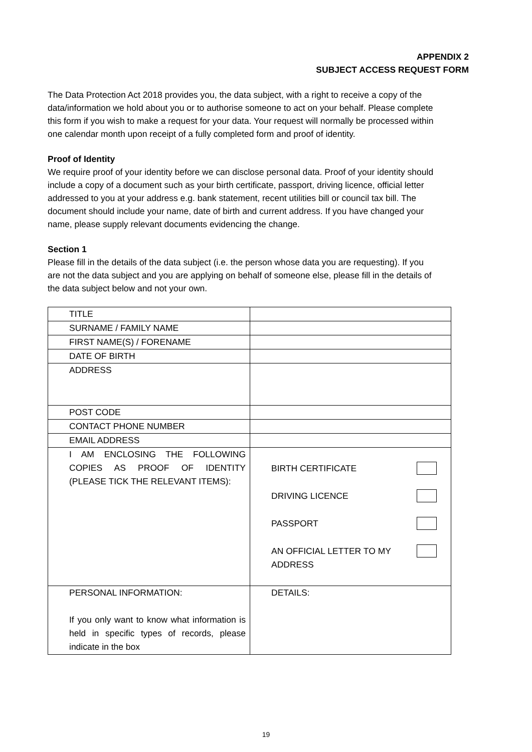APPENDIX 2
SUBJECT ACCESS REQUEST FORM
The Data Protection Act 2018 provides you, the data subject, with a right to receive a copy of the data/information we hold about you or to authorise someone to act on your behalf. Please complete this form if you wish to make a request for your data. Your request will normally be processed within one calendar month upon receipt of a fully completed form and proof of identity.
Proof of Identity
We require proof of your identity before we can disclose personal data. Proof of your identity should include a copy of a document such as your birth certificate, passport, driving licence, official letter addressed to you at your address e.g. bank statement, recent utilities bill or council tax bill. The document should include your name, date of birth and current address. If you have changed your name, please supply relevant documents evidencing the change.
Section 1
Please fill in the details of the data subject (i.e. the person whose data you are requesting). If you are not the data subject and you are applying on behalf of someone else, please fill in the details of the data subject below and not your own.
| TITLE | |
| SURNAME / FAMILY NAME | |
| FIRST NAME(S) / FORENAME | |
| DATE OF BIRTH | |
| ADDRESS | |
| POST CODE | |
| CONTACT PHONE NUMBER | |
| EMAIL ADDRESS | |
| I AM ENCLOSING THE FOLLOWING COPIES AS PROOF OF IDENTITY (PLEASE TICK THE RELEVANT ITEMS): | BIRTH CERTIFICATE DRIVING LICENCE PASSPORT AN OFFICIAL LETTER TO MY ADDRESS |
| PERSONAL INFORMATION: If you only want to know what information is held in specific types of records, please indicate in the box | DETAILS: |
19